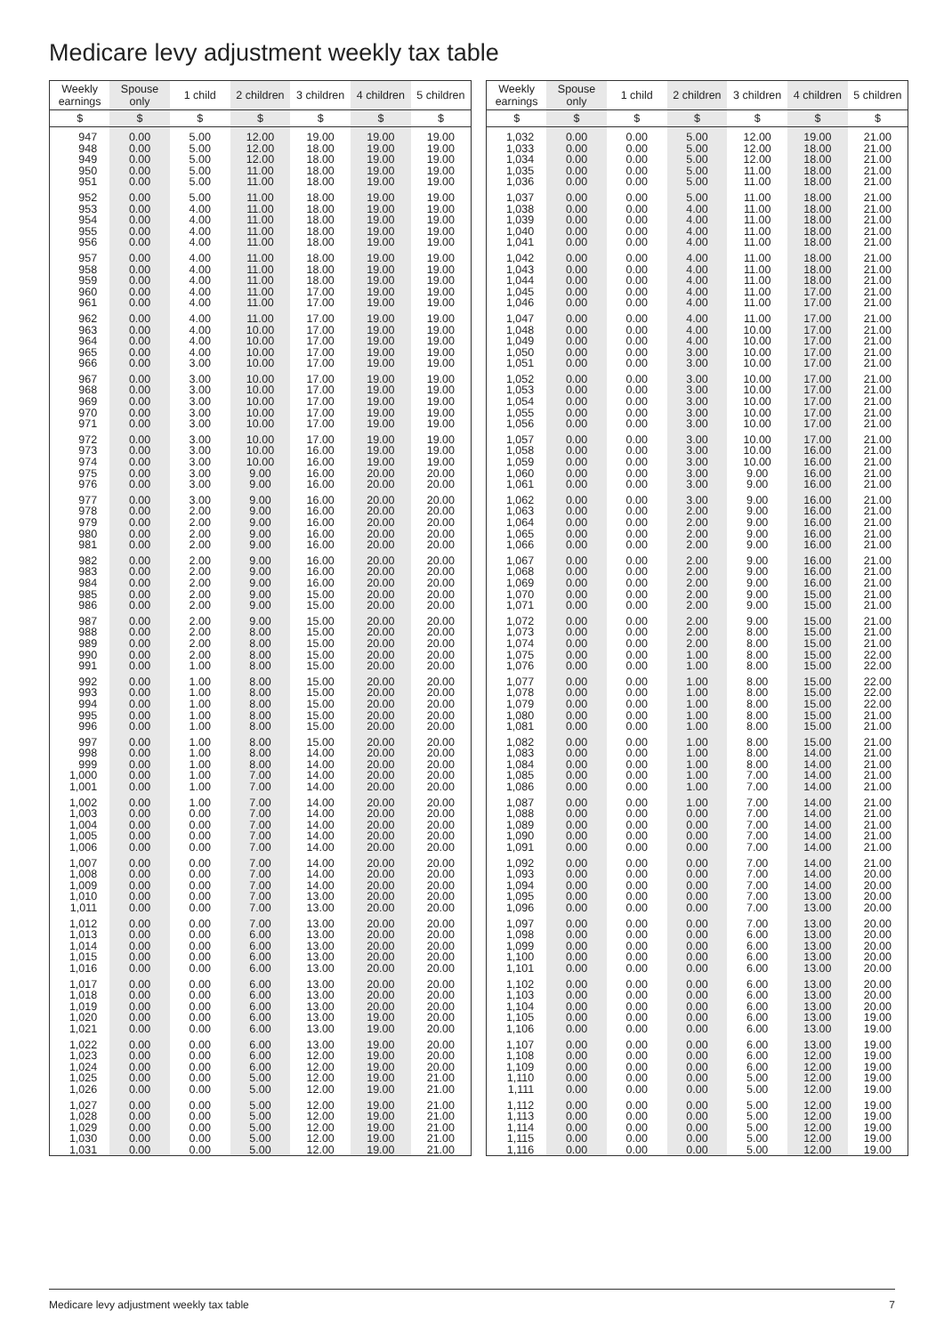Medicare levy adjustment weekly tax table
| Weekly earnings | Spouse only | 1 child | 2 children | 3 children | 4 children | 5 children |
| --- | --- | --- | --- | --- | --- | --- |
| $ | $ | $ | $ | $ | $ | $ |
| 947 | 0.00 | 5.00 | 12.00 | 19.00 | 19.00 | 19.00 |
| 948 | 0.00 | 5.00 | 12.00 | 18.00 | 19.00 | 19.00 |
| 949 | 0.00 | 5.00 | 12.00 | 18.00 | 19.00 | 19.00 |
| 950 | 0.00 | 5.00 | 11.00 | 18.00 | 19.00 | 19.00 |
| 951 | 0.00 | 5.00 | 11.00 | 18.00 | 19.00 | 19.00 |
| 952 | 0.00 | 5.00 | 11.00 | 18.00 | 19.00 | 19.00 |
| 953 | 0.00 | 4.00 | 11.00 | 18.00 | 19.00 | 19.00 |
| 954 | 0.00 | 4.00 | 11.00 | 18.00 | 19.00 | 19.00 |
| 955 | 0.00 | 4.00 | 11.00 | 18.00 | 19.00 | 19.00 |
| 956 | 0.00 | 4.00 | 11.00 | 18.00 | 19.00 | 19.00 |
| 957 | 0.00 | 4.00 | 11.00 | 18.00 | 19.00 | 19.00 |
| 958 | 0.00 | 4.00 | 11.00 | 18.00 | 19.00 | 19.00 |
| 959 | 0.00 | 4.00 | 11.00 | 18.00 | 19.00 | 19.00 |
| 960 | 0.00 | 4.00 | 11.00 | 17.00 | 19.00 | 19.00 |
| 961 | 0.00 | 4.00 | 11.00 | 17.00 | 19.00 | 19.00 |
| 962 | 0.00 | 4.00 | 11.00 | 17.00 | 19.00 | 19.00 |
| 963 | 0.00 | 4.00 | 10.00 | 17.00 | 19.00 | 19.00 |
| 964 | 0.00 | 4.00 | 10.00 | 17.00 | 19.00 | 19.00 |
| 965 | 0.00 | 4.00 | 10.00 | 17.00 | 19.00 | 19.00 |
| 966 | 0.00 | 3.00 | 10.00 | 17.00 | 19.00 | 19.00 |
| 967 | 0.00 | 3.00 | 10.00 | 17.00 | 19.00 | 19.00 |
| 968 | 0.00 | 3.00 | 10.00 | 17.00 | 19.00 | 19.00 |
| 969 | 0.00 | 3.00 | 10.00 | 17.00 | 19.00 | 19.00 |
| 970 | 0.00 | 3.00 | 10.00 | 17.00 | 19.00 | 19.00 |
| 971 | 0.00 | 3.00 | 10.00 | 17.00 | 19.00 | 19.00 |
| 972 | 0.00 | 3.00 | 10.00 | 17.00 | 19.00 | 19.00 |
| 973 | 0.00 | 3.00 | 10.00 | 16.00 | 19.00 | 19.00 |
| 974 | 0.00 | 3.00 | 10.00 | 16.00 | 19.00 | 19.00 |
| 975 | 0.00 | 3.00 | 9.00 | 16.00 | 20.00 | 20.00 |
| 976 | 0.00 | 3.00 | 9.00 | 16.00 | 20.00 | 20.00 |
| 977 | 0.00 | 3.00 | 9.00 | 16.00 | 20.00 | 20.00 |
| 978 | 0.00 | 2.00 | 9.00 | 16.00 | 20.00 | 20.00 |
| 979 | 0.00 | 2.00 | 9.00 | 16.00 | 20.00 | 20.00 |
| 980 | 0.00 | 2.00 | 9.00 | 16.00 | 20.00 | 20.00 |
| 981 | 0.00 | 2.00 | 9.00 | 16.00 | 20.00 | 20.00 |
| 982 | 0.00 | 2.00 | 9.00 | 16.00 | 20.00 | 20.00 |
| 983 | 0.00 | 2.00 | 9.00 | 16.00 | 20.00 | 20.00 |
| 984 | 0.00 | 2.00 | 9.00 | 16.00 | 20.00 | 20.00 |
| 985 | 0.00 | 2.00 | 9.00 | 15.00 | 20.00 | 20.00 |
| 986 | 0.00 | 2.00 | 9.00 | 15.00 | 20.00 | 20.00 |
| 987 | 0.00 | 2.00 | 9.00 | 15.00 | 20.00 | 20.00 |
| 988 | 0.00 | 2.00 | 8.00 | 15.00 | 20.00 | 20.00 |
| 989 | 0.00 | 2.00 | 8.00 | 15.00 | 20.00 | 20.00 |
| 990 | 0.00 | 2.00 | 8.00 | 15.00 | 20.00 | 20.00 |
| 991 | 0.00 | 1.00 | 8.00 | 15.00 | 20.00 | 20.00 |
| 992 | 0.00 | 1.00 | 8.00 | 15.00 | 20.00 | 20.00 |
| 993 | 0.00 | 1.00 | 8.00 | 15.00 | 20.00 | 20.00 |
| 994 | 0.00 | 1.00 | 8.00 | 15.00 | 20.00 | 20.00 |
| 995 | 0.00 | 1.00 | 8.00 | 15.00 | 20.00 | 20.00 |
| 996 | 0.00 | 1.00 | 8.00 | 15.00 | 20.00 | 20.00 |
| 997 | 0.00 | 1.00 | 8.00 | 15.00 | 20.00 | 20.00 |
| 998 | 0.00 | 1.00 | 8.00 | 14.00 | 20.00 | 20.00 |
| 999 | 0.00 | 1.00 | 8.00 | 14.00 | 20.00 | 20.00 |
| 1,000 | 0.00 | 1.00 | 7.00 | 14.00 | 20.00 | 20.00 |
| 1,001 | 0.00 | 1.00 | 7.00 | 14.00 | 20.00 | 20.00 |
| 1,002 | 0.00 | 1.00 | 7.00 | 14.00 | 20.00 | 20.00 |
| 1,003 | 0.00 | 0.00 | 7.00 | 14.00 | 20.00 | 20.00 |
| 1,004 | 0.00 | 0.00 | 7.00 | 14.00 | 20.00 | 20.00 |
| 1,005 | 0.00 | 0.00 | 7.00 | 14.00 | 20.00 | 20.00 |
| 1,006 | 0.00 | 0.00 | 7.00 | 14.00 | 20.00 | 20.00 |
| 1,007 | 0.00 | 0.00 | 7.00 | 14.00 | 20.00 | 20.00 |
| 1,008 | 0.00 | 0.00 | 7.00 | 14.00 | 20.00 | 20.00 |
| 1,009 | 0.00 | 0.00 | 7.00 | 14.00 | 20.00 | 20.00 |
| 1,010 | 0.00 | 0.00 | 7.00 | 13.00 | 20.00 | 20.00 |
| 1,011 | 0.00 | 0.00 | 7.00 | 13.00 | 20.00 | 20.00 |
| 1,012 | 0.00 | 0.00 | 7.00 | 13.00 | 20.00 | 20.00 |
| 1,013 | 0.00 | 0.00 | 6.00 | 13.00 | 20.00 | 20.00 |
| 1,014 | 0.00 | 0.00 | 6.00 | 13.00 | 20.00 | 20.00 |
| 1,015 | 0.00 | 0.00 | 6.00 | 13.00 | 20.00 | 20.00 |
| 1,016 | 0.00 | 0.00 | 6.00 | 13.00 | 20.00 | 20.00 |
| 1,017 | 0.00 | 0.00 | 6.00 | 13.00 | 20.00 | 20.00 |
| 1,018 | 0.00 | 0.00 | 6.00 | 13.00 | 20.00 | 20.00 |
| 1,019 | 0.00 | 0.00 | 6.00 | 13.00 | 20.00 | 20.00 |
| 1,020 | 0.00 | 0.00 | 6.00 | 13.00 | 19.00 | 20.00 |
| 1,021 | 0.00 | 0.00 | 6.00 | 13.00 | 19.00 | 20.00 |
| 1,022 | 0.00 | 0.00 | 6.00 | 13.00 | 19.00 | 20.00 |
| 1,023 | 0.00 | 0.00 | 6.00 | 12.00 | 19.00 | 20.00 |
| 1,024 | 0.00 | 0.00 | 6.00 | 12.00 | 19.00 | 20.00 |
| 1,025 | 0.00 | 0.00 | 5.00 | 12.00 | 19.00 | 21.00 |
| 1,026 | 0.00 | 0.00 | 5.00 | 12.00 | 19.00 | 21.00 |
| 1,027 | 0.00 | 0.00 | 5.00 | 12.00 | 19.00 | 21.00 |
| 1,028 | 0.00 | 0.00 | 5.00 | 12.00 | 19.00 | 21.00 |
| 1,029 | 0.00 | 0.00 | 5.00 | 12.00 | 19.00 | 21.00 |
| 1,030 | 0.00 | 0.00 | 5.00 | 12.00 | 19.00 | 21.00 |
| 1,031 | 0.00 | 0.00 | 5.00 | 12.00 | 19.00 | 21.00 |
| Weekly earnings | Spouse only | 1 child | 2 children | 3 children | 4 children | 5 children |
| --- | --- | --- | --- | --- | --- | --- |
| $ | $ | $ | $ | $ | $ | $ |
| 1,032 | 0.00 | 0.00 | 5.00 | 12.00 | 19.00 | 21.00 |
| 1,033 | 0.00 | 0.00 | 5.00 | 12.00 | 18.00 | 21.00 |
| 1,034 | 0.00 | 0.00 | 5.00 | 12.00 | 18.00 | 21.00 |
| 1,035 | 0.00 | 0.00 | 5.00 | 11.00 | 18.00 | 21.00 |
| 1,036 | 0.00 | 0.00 | 5.00 | 11.00 | 18.00 | 21.00 |
| 1,037 | 0.00 | 0.00 | 5.00 | 11.00 | 18.00 | 21.00 |
| 1,038 | 0.00 | 0.00 | 4.00 | 11.00 | 18.00 | 21.00 |
| 1,039 | 0.00 | 0.00 | 4.00 | 11.00 | 18.00 | 21.00 |
| 1,040 | 0.00 | 0.00 | 4.00 | 11.00 | 18.00 | 21.00 |
| 1,041 | 0.00 | 0.00 | 4.00 | 11.00 | 18.00 | 21.00 |
| 1,042 | 0.00 | 0.00 | 4.00 | 11.00 | 18.00 | 21.00 |
| 1,043 | 0.00 | 0.00 | 4.00 | 11.00 | 18.00 | 21.00 |
| 1,044 | 0.00 | 0.00 | 4.00 | 11.00 | 18.00 | 21.00 |
| 1,045 | 0.00 | 0.00 | 4.00 | 11.00 | 17.00 | 21.00 |
| 1,046 | 0.00 | 0.00 | 4.00 | 11.00 | 17.00 | 21.00 |
| 1,047 | 0.00 | 0.00 | 4.00 | 11.00 | 17.00 | 21.00 |
| 1,048 | 0.00 | 0.00 | 4.00 | 10.00 | 17.00 | 21.00 |
| 1,049 | 0.00 | 0.00 | 4.00 | 10.00 | 17.00 | 21.00 |
| 1,050 | 0.00 | 0.00 | 3.00 | 10.00 | 17.00 | 21.00 |
| 1,051 | 0.00 | 0.00 | 3.00 | 10.00 | 17.00 | 21.00 |
| 1,052 | 0.00 | 0.00 | 3.00 | 10.00 | 17.00 | 21.00 |
| 1,053 | 0.00 | 0.00 | 3.00 | 10.00 | 17.00 | 21.00 |
| 1,054 | 0.00 | 0.00 | 3.00 | 10.00 | 17.00 | 21.00 |
| 1,055 | 0.00 | 0.00 | 3.00 | 10.00 | 17.00 | 21.00 |
| 1,056 | 0.00 | 0.00 | 3.00 | 10.00 | 17.00 | 21.00 |
| 1,057 | 0.00 | 0.00 | 3.00 | 10.00 | 17.00 | 21.00 |
| 1,058 | 0.00 | 0.00 | 3.00 | 10.00 | 16.00 | 21.00 |
| 1,059 | 0.00 | 0.00 | 3.00 | 10.00 | 16.00 | 21.00 |
| 1,060 | 0.00 | 0.00 | 3.00 | 9.00 | 16.00 | 21.00 |
| 1,061 | 0.00 | 0.00 | 3.00 | 9.00 | 16.00 | 21.00 |
| 1,062 | 0.00 | 0.00 | 3.00 | 9.00 | 16.00 | 21.00 |
| 1,063 | 0.00 | 0.00 | 2.00 | 9.00 | 16.00 | 21.00 |
| 1,064 | 0.00 | 0.00 | 2.00 | 9.00 | 16.00 | 21.00 |
| 1,065 | 0.00 | 0.00 | 2.00 | 9.00 | 16.00 | 21.00 |
| 1,066 | 0.00 | 0.00 | 2.00 | 9.00 | 16.00 | 21.00 |
| 1,067 | 0.00 | 0.00 | 2.00 | 9.00 | 16.00 | 21.00 |
| 1,068 | 0.00 | 0.00 | 2.00 | 9.00 | 16.00 | 21.00 |
| 1,069 | 0.00 | 0.00 | 2.00 | 9.00 | 16.00 | 21.00 |
| 1,070 | 0.00 | 0.00 | 2.00 | 9.00 | 15.00 | 21.00 |
| 1,071 | 0.00 | 0.00 | 2.00 | 9.00 | 15.00 | 21.00 |
| 1,072 | 0.00 | 0.00 | 2.00 | 9.00 | 15.00 | 21.00 |
| 1,073 | 0.00 | 0.00 | 2.00 | 8.00 | 15.00 | 21.00 |
| 1,074 | 0.00 | 0.00 | 2.00 | 8.00 | 15.00 | 21.00 |
| 1,075 | 0.00 | 0.00 | 1.00 | 8.00 | 15.00 | 22.00 |
| 1,076 | 0.00 | 0.00 | 1.00 | 8.00 | 15.00 | 22.00 |
| 1,077 | 0.00 | 0.00 | 1.00 | 8.00 | 15.00 | 22.00 |
| 1,078 | 0.00 | 0.00 | 1.00 | 8.00 | 15.00 | 22.00 |
| 1,079 | 0.00 | 0.00 | 1.00 | 8.00 | 15.00 | 22.00 |
| 1,080 | 0.00 | 0.00 | 1.00 | 8.00 | 15.00 | 21.00 |
| 1,081 | 0.00 | 0.00 | 1.00 | 8.00 | 15.00 | 21.00 |
| 1,082 | 0.00 | 0.00 | 1.00 | 8.00 | 15.00 | 21.00 |
| 1,083 | 0.00 | 0.00 | 1.00 | 8.00 | 14.00 | 21.00 |
| 1,084 | 0.00 | 0.00 | 1.00 | 8.00 | 14.00 | 21.00 |
| 1,085 | 0.00 | 0.00 | 1.00 | 7.00 | 14.00 | 21.00 |
| 1,086 | 0.00 | 0.00 | 1.00 | 7.00 | 14.00 | 21.00 |
| 1,087 | 0.00 | 0.00 | 1.00 | 7.00 | 14.00 | 21.00 |
| 1,088 | 0.00 | 0.00 | 0.00 | 7.00 | 14.00 | 21.00 |
| 1,089 | 0.00 | 0.00 | 0.00 | 7.00 | 14.00 | 21.00 |
| 1,090 | 0.00 | 0.00 | 0.00 | 7.00 | 14.00 | 21.00 |
| 1,091 | 0.00 | 0.00 | 0.00 | 7.00 | 14.00 | 21.00 |
| 1,092 | 0.00 | 0.00 | 0.00 | 7.00 | 14.00 | 21.00 |
| 1,093 | 0.00 | 0.00 | 0.00 | 7.00 | 14.00 | 20.00 |
| 1,094 | 0.00 | 0.00 | 0.00 | 7.00 | 14.00 | 20.00 |
| 1,095 | 0.00 | 0.00 | 0.00 | 7.00 | 13.00 | 20.00 |
| 1,096 | 0.00 | 0.00 | 0.00 | 7.00 | 13.00 | 20.00 |
| 1,097 | 0.00 | 0.00 | 0.00 | 7.00 | 13.00 | 20.00 |
| 1,098 | 0.00 | 0.00 | 0.00 | 6.00 | 13.00 | 20.00 |
| 1,099 | 0.00 | 0.00 | 0.00 | 6.00 | 13.00 | 20.00 |
| 1,100 | 0.00 | 0.00 | 0.00 | 6.00 | 13.00 | 20.00 |
| 1,101 | 0.00 | 0.00 | 0.00 | 6.00 | 13.00 | 20.00 |
| 1,102 | 0.00 | 0.00 | 0.00 | 6.00 | 13.00 | 20.00 |
| 1,103 | 0.00 | 0.00 | 0.00 | 6.00 | 13.00 | 20.00 |
| 1,104 | 0.00 | 0.00 | 0.00 | 6.00 | 13.00 | 20.00 |
| 1,105 | 0.00 | 0.00 | 0.00 | 6.00 | 13.00 | 19.00 |
| 1,106 | 0.00 | 0.00 | 0.00 | 6.00 | 13.00 | 19.00 |
| 1,107 | 0.00 | 0.00 | 0.00 | 6.00 | 13.00 | 19.00 |
| 1,108 | 0.00 | 0.00 | 0.00 | 6.00 | 12.00 | 19.00 |
| 1,109 | 0.00 | 0.00 | 0.00 | 6.00 | 12.00 | 19.00 |
| 1,110 | 0.00 | 0.00 | 0.00 | 5.00 | 12.00 | 19.00 |
| 1,111 | 0.00 | 0.00 | 0.00 | 5.00 | 12.00 | 19.00 |
| 1,112 | 0.00 | 0.00 | 0.00 | 5.00 | 12.00 | 19.00 |
| 1,113 | 0.00 | 0.00 | 0.00 | 5.00 | 12.00 | 19.00 |
| 1,114 | 0.00 | 0.00 | 0.00 | 5.00 | 12.00 | 19.00 |
| 1,115 | 0.00 | 0.00 | 0.00 | 5.00 | 12.00 | 19.00 |
| 1,116 | 0.00 | 0.00 | 0.00 | 5.00 | 12.00 | 19.00 |
Medicare levy adjustment weekly tax table 7